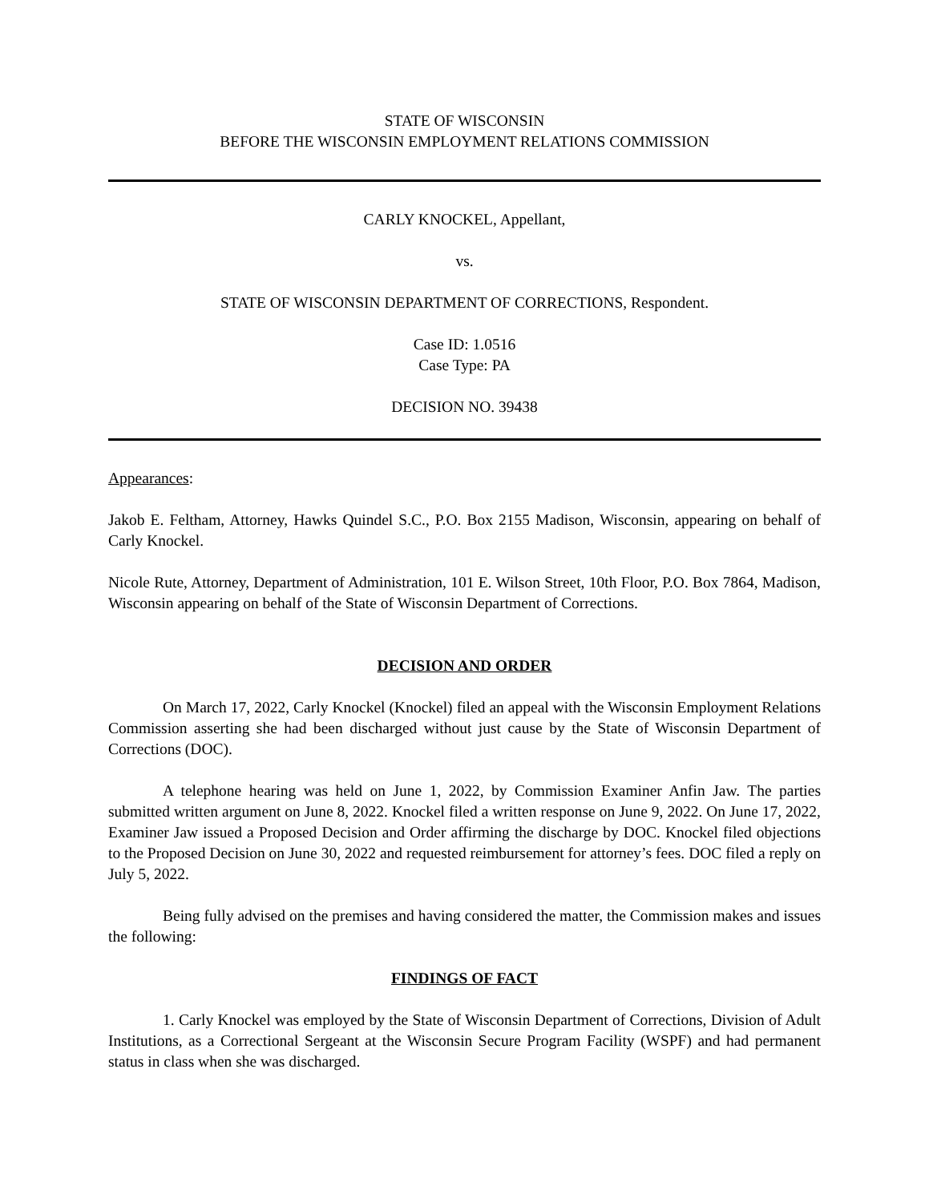STATE OF WISCONSIN
BEFORE THE WISCONSIN EMPLOYMENT RELATIONS COMMISSION
CARLY KNOCKEL, Appellant,
vs.
STATE OF WISCONSIN DEPARTMENT OF CORRECTIONS, Respondent.
Case ID: 1.0516
Case Type: PA
DECISION NO. 39438
Appearances:
Jakob E. Feltham, Attorney, Hawks Quindel S.C., P.O. Box 2155 Madison, Wisconsin, appearing on behalf of Carly Knockel.
Nicole Rute, Attorney, Department of Administration, 101 E. Wilson Street, 10th Floor, P.O. Box 7864, Madison, Wisconsin appearing on behalf of the State of Wisconsin Department of Corrections.
DECISION AND ORDER
On March 17, 2022, Carly Knockel (Knockel) filed an appeal with the Wisconsin Employment Relations Commission asserting she had been discharged without just cause by the State of Wisconsin Department of Corrections (DOC).
A telephone hearing was held on June 1, 2022, by Commission Examiner Anfin Jaw. The parties submitted written argument on June 8, 2022. Knockel filed a written response on June 9, 2022. On June 17, 2022, Examiner Jaw issued a Proposed Decision and Order affirming the discharge by DOC. Knockel filed objections to the Proposed Decision on June 30, 2022 and requested reimbursement for attorney’s fees. DOC filed a reply on July 5, 2022.
Being fully advised on the premises and having considered the matter, the Commission makes and issues the following:
FINDINGS OF FACT
1. Carly Knockel was employed by the State of Wisconsin Department of Corrections, Division of Adult Institutions, as a Correctional Sergeant at the Wisconsin Secure Program Facility (WSPF) and had permanent status in class when she was discharged.